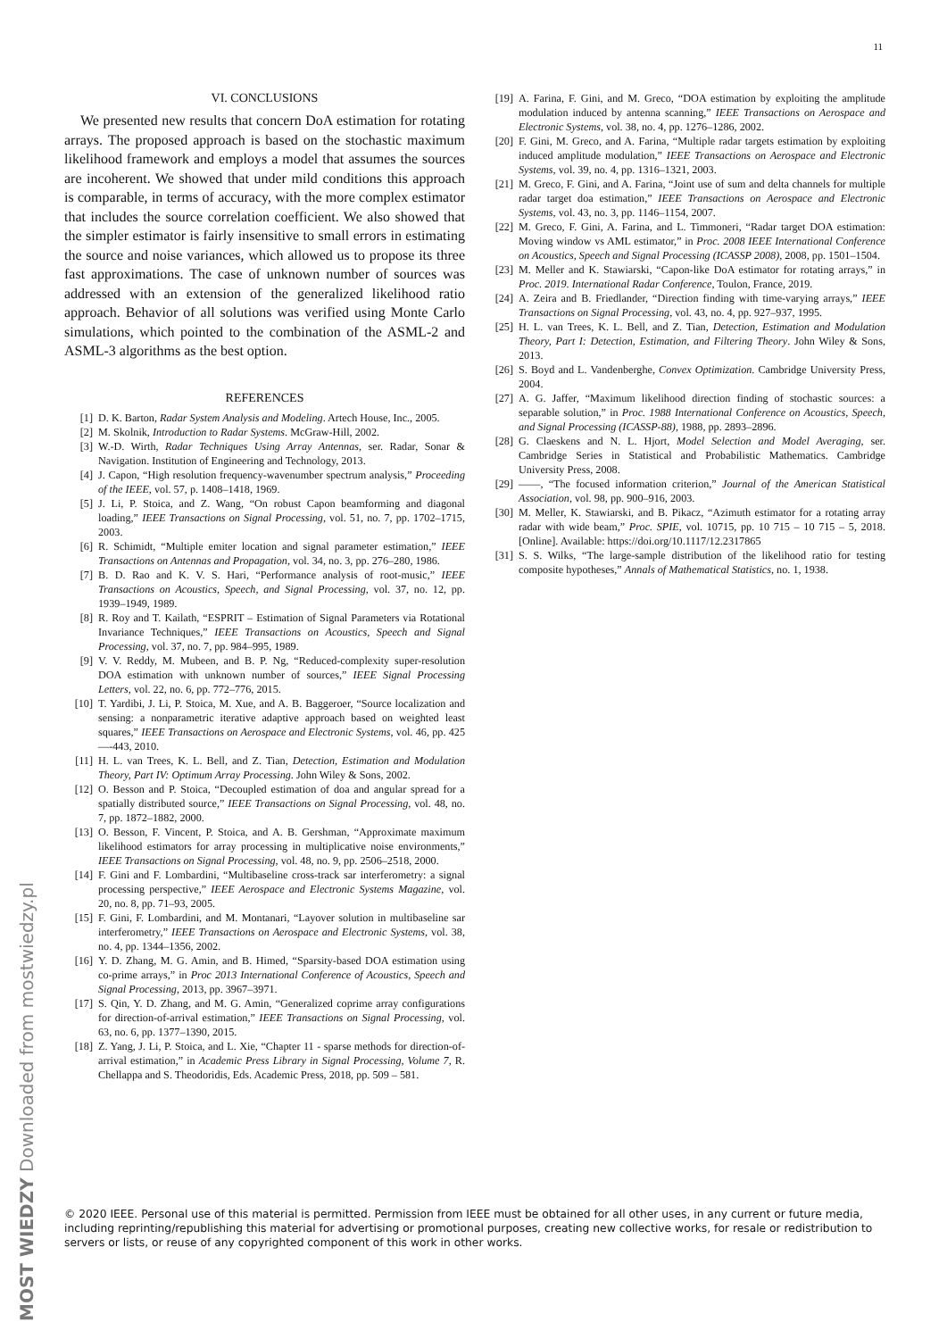11
VI. CONCLUSIONS
We presented new results that concern DoA estimation for rotating arrays. The proposed approach is based on the stochastic maximum likelihood framework and employs a model that assumes the sources are incoherent. We showed that under mild conditions this approach is comparable, in terms of accuracy, with the more complex estimator that includes the source correlation coefficient. We also showed that the simpler estimator is fairly insensitive to small errors in estimating the source and noise variances, which allowed us to propose its three fast approximations. The case of unknown number of sources was addressed with an extension of the generalized likelihood ratio approach. Behavior of all solutions was verified using Monte Carlo simulations, which pointed to the combination of the ASML-2 and ASML-3 algorithms as the best option.
REFERENCES
[1] D. K. Barton, Radar System Analysis and Modeling. Artech House, Inc., 2005.
[2] M. Skolnik, Introduction to Radar Systems. McGraw-Hill, 2002.
[3] W.-D. Wirth, Radar Techniques Using Array Antennas, ser. Radar, Sonar & Navigation. Institution of Engineering and Technology, 2013.
[4] J. Capon, “High resolution frequency-wavenumber spectrum analysis,” Proceeding of the IEEE, vol. 57, p. 1408–1418, 1969.
[5] J. Li, P. Stoica, and Z. Wang, “On robust Capon beamforming and diagonal loading,” IEEE Transactions on Signal Processing, vol. 51, no. 7, pp. 1702–1715, 2003.
[6] R. Schimidt, “Multiple emiter location and signal parameter estimation,” IEEE Transactions on Antennas and Propagation, vol. 34, no. 3, pp. 276–280, 1986.
[7] B. D. Rao and K. V. S. Hari, “Performance analysis of root-music,” IEEE Transactions on Acoustics, Speech, and Signal Processing, vol. 37, no. 12, pp. 1939–1949, 1989.
[8] R. Roy and T. Kailath, “ESPRIT – Estimation of Signal Parameters via Rotational Invariance Techniques,” IEEE Transactions on Acoustics, Speech and Signal Processing, vol. 37, no. 7, pp. 984–995, 1989.
[9] V. V. Reddy, M. Mubeen, and B. P. Ng, “Reduced-complexity super-resolution DOA estimation with unknown number of sources,” IEEE Signal Processing Letters, vol. 22, no. 6, pp. 772–776, 2015.
[10] T. Yardibi, J. Li, P. Stoica, M. Xue, and A. B. Baggeroer, “Source localization and sensing: a nonparametric iterative adaptive approach based on weighted least squares,” IEEE Transactions on Aerospace and Electronic Systems, vol. 46, pp. 425—-443, 2010.
[11] H. L. van Trees, K. L. Bell, and Z. Tian, Detection, Estimation and Modulation Theory, Part IV: Optimum Array Processing. John Wiley & Sons, 2002.
[12] O. Besson and P. Stoica, “Decoupled estimation of doa and angular spread for a spatially distributed source,” IEEE Transactions on Signal Processing, vol. 48, no. 7, pp. 1872–1882, 2000.
[13] O. Besson, F. Vincent, P. Stoica, and A. B. Gershman, “Approximate maximum likelihood estimators for array processing in multiplicative noise environments,” IEEE Transactions on Signal Processing, vol. 48, no. 9, pp. 2506–2518, 2000.
[14] F. Gini and F. Lombardini, “Multibaseline cross-track sar interferometry: a signal processing perspective,” IEEE Aerospace and Electronic Systems Magazine, vol. 20, no. 8, pp. 71–93, 2005.
[15] F. Gini, F. Lombardini, and M. Montanari, “Layover solution in multibaseline sar interferometry,” IEEE Transactions on Aerospace and Electronic Systems, vol. 38, no. 4, pp. 1344–1356, 2002.
[16] Y. D. Zhang, M. G. Amin, and B. Himed, “Sparsity-based DOA estimation using co-prime arrays,” in Proc 2013 International Conference of Acoustics, Speech and Signal Processing, 2013, pp. 3967–3971.
[17] S. Qin, Y. D. Zhang, and M. G. Amin, “Generalized coprime array configurations for direction-of-arrival estimation,” IEEE Transactions on Signal Processing, vol. 63, no. 6, pp. 1377–1390, 2015.
[18] Z. Yang, J. Li, P. Stoica, and L. Xie, “Chapter 11 - sparse methods for direction-of-arrival estimation,” in Academic Press Library in Signal Processing, Volume 7, R. Chellappa and S. Theodoridis, Eds. Academic Press, 2018, pp. 509 – 581.
[19] A. Farina, F. Gini, and M. Greco, “DOA estimation by exploiting the amplitude modulation induced by antenna scanning,” IEEE Transactions on Aerospace and Electronic Systems, vol. 38, no. 4, pp. 1276–1286, 2002.
[20] F. Gini, M. Greco, and A. Farina, “Multiple radar targets estimation by exploiting induced amplitude modulation,” IEEE Transactions on Aerospace and Electronic Systems, vol. 39, no. 4, pp. 1316–1321, 2003.
[21] M. Greco, F. Gini, and A. Farina, “Joint use of sum and delta channels for multiple radar target doa estimation,” IEEE Transactions on Aerospace and Electronic Systems, vol. 43, no. 3, pp. 1146–1154, 2007.
[22] M. Greco, F. Gini, A. Farina, and L. Timmoneri, “Radar target DOA estimation: Moving window vs AML estimator,” in Proc. 2008 IEEE International Conference on Acoustics, Speech and Signal Processing (ICASSP 2008), 2008, pp. 1501–1504.
[23] M. Meller and K. Stawiarski, “Capon-like DoA estimator for rotating arrays,” in Proc. 2019. International Radar Conference, Toulon, France, 2019.
[24] A. Zeira and B. Friedlander, “Direction finding with time-varying arrays,” IEEE Transactions on Signal Processing, vol. 43, no. 4, pp. 927–937, 1995.
[25] H. L. van Trees, K. L. Bell, and Z. Tian, Detection, Estimation and Modulation Theory, Part I: Detection, Estimation, and Filtering Theory. John Wiley & Sons, 2013.
[26] S. Boyd and L. Vandenberghe, Convex Optimization. Cambridge University Press, 2004.
[27] A. G. Jaffer, “Maximum likelihood direction finding of stochastic sources: a separable solution,” in Proc. 1988 International Conference on Acoustics, Speech, and Signal Processing (ICASSP-88), 1988, pp. 2893–2896.
[28] G. Claeskens and N. L. Hjort, Model Selection and Model Averaging, ser. Cambridge Series in Statistical and Probabilistic Mathematics. Cambridge University Press, 2008.
[29] ——, “The focused information criterion,” Journal of the American Statistical Association, vol. 98, pp. 900–916, 2003.
[30] M. Meller, K. Stawiarski, and B. Pikacz, “Azimuth estimator for a rotating array radar with wide beam,” Proc. SPIE, vol. 10715, pp. 10 715 – 10 715 – 5, 2018. [Online]. Available: https://doi.org/10.1117/12.2317865
[31] S. S. Wilks, “The large-sample distribution of the likelihood ratio for testing composite hypotheses,” Annals of Mathematical Statistics, no. 1, 1938.
© 2020 IEEE. Personal use of this material is permitted. Permission from IEEE must be obtained for all other uses, in any current or future media, including reprinting/republishing this material for advertising or promotional purposes, creating new collective works, for resale or redistribution to servers or lists, or reuse of any copyrighted component of this work in other works.
MOST WIEDZY Downloaded from mostwiedzy.pl